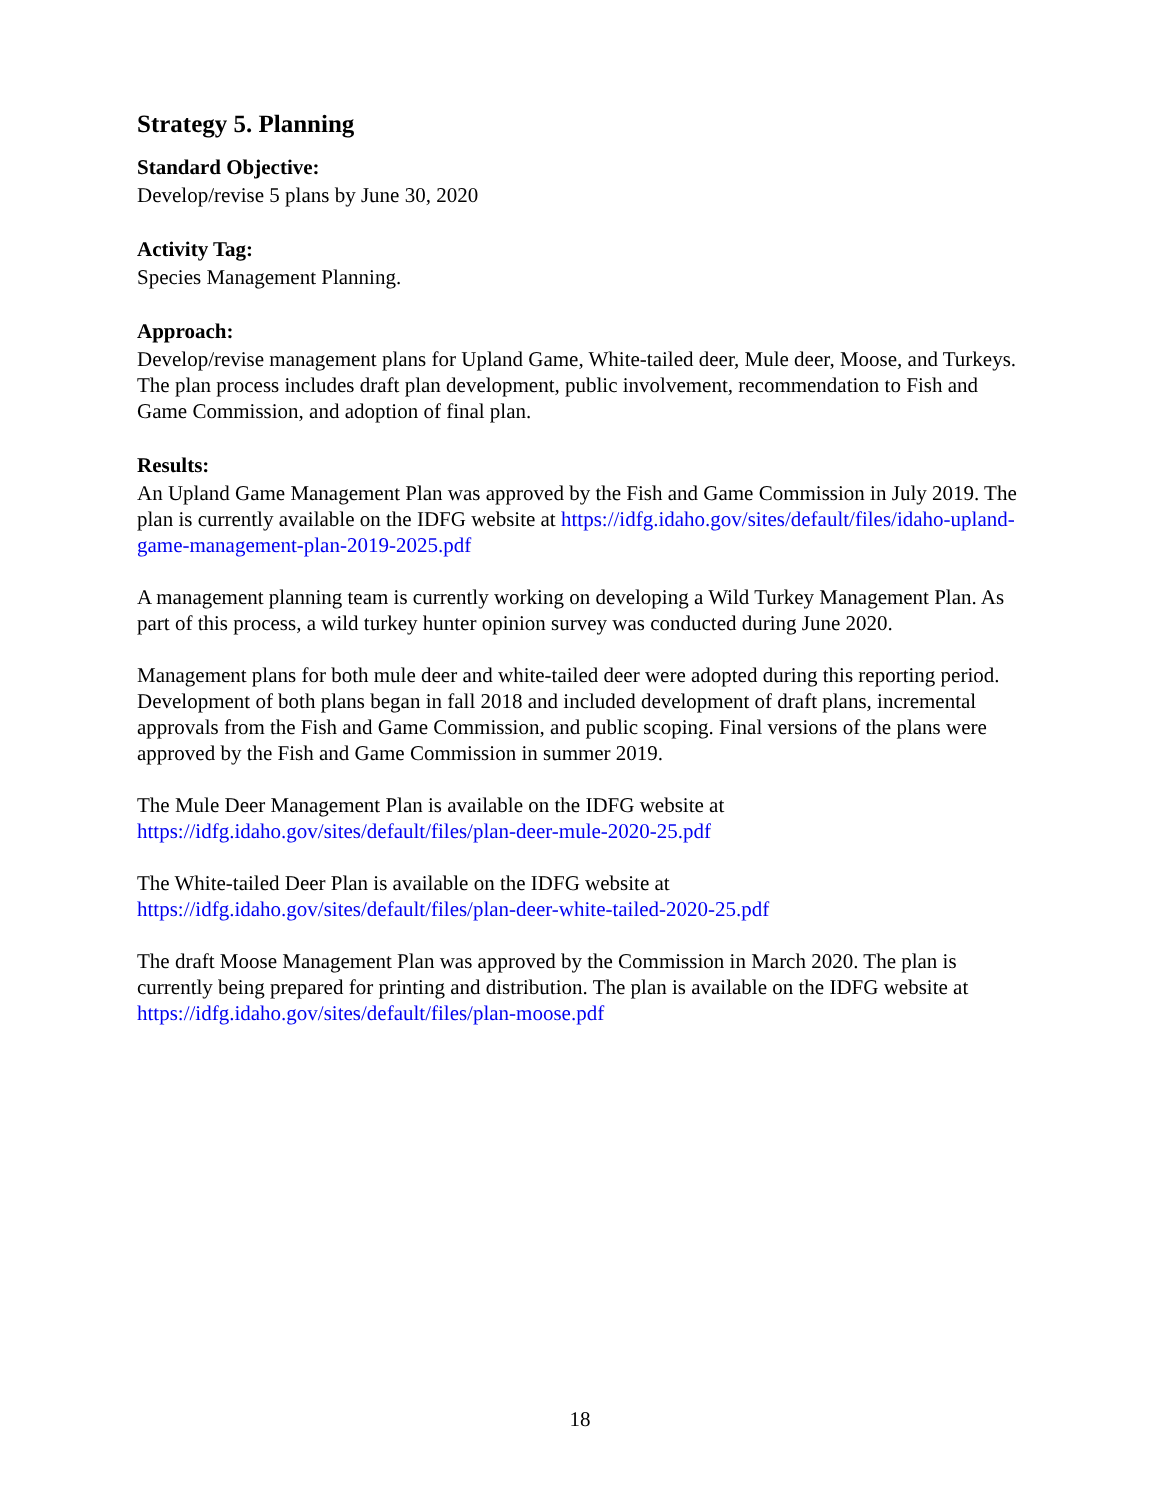Strategy 5. Planning
Standard Objective:
Develop/revise 5 plans by June 30, 2020
Activity Tag:
Species Management Planning.
Approach:
Develop/revise management plans for Upland Game, White-tailed deer, Mule deer, Moose, and Turkeys. The plan process includes draft plan development, public involvement, recommendation to Fish and Game Commission, and adoption of final plan.
Results:
An Upland Game Management Plan was approved by the Fish and Game Commission in July 2019. The plan is currently available on the IDFG website at https://idfg.idaho.gov/sites/default/files/idaho-upland-game-management-plan-2019-2025.pdf
A management planning team is currently working on developing a Wild Turkey Management Plan. As part of this process, a wild turkey hunter opinion survey was conducted during June 2020.
Management plans for both mule deer and white-tailed deer were adopted during this reporting period. Development of both plans began in fall 2018 and included development of draft plans, incremental approvals from the Fish and Game Commission, and public scoping. Final versions of the plans were approved by the Fish and Game Commission in summer 2019.
The Mule Deer Management Plan is available on the IDFG website at
https://idfg.idaho.gov/sites/default/files/plan-deer-mule-2020-25.pdf
The White-tailed Deer Plan is available on the IDFG website at
https://idfg.idaho.gov/sites/default/files/plan-deer-white-tailed-2020-25.pdf
The draft Moose Management Plan was approved by the Commission in March 2020. The plan is currently being prepared for printing and distribution. The plan is available on the IDFG website at https://idfg.idaho.gov/sites/default/files/plan-moose.pdf
18